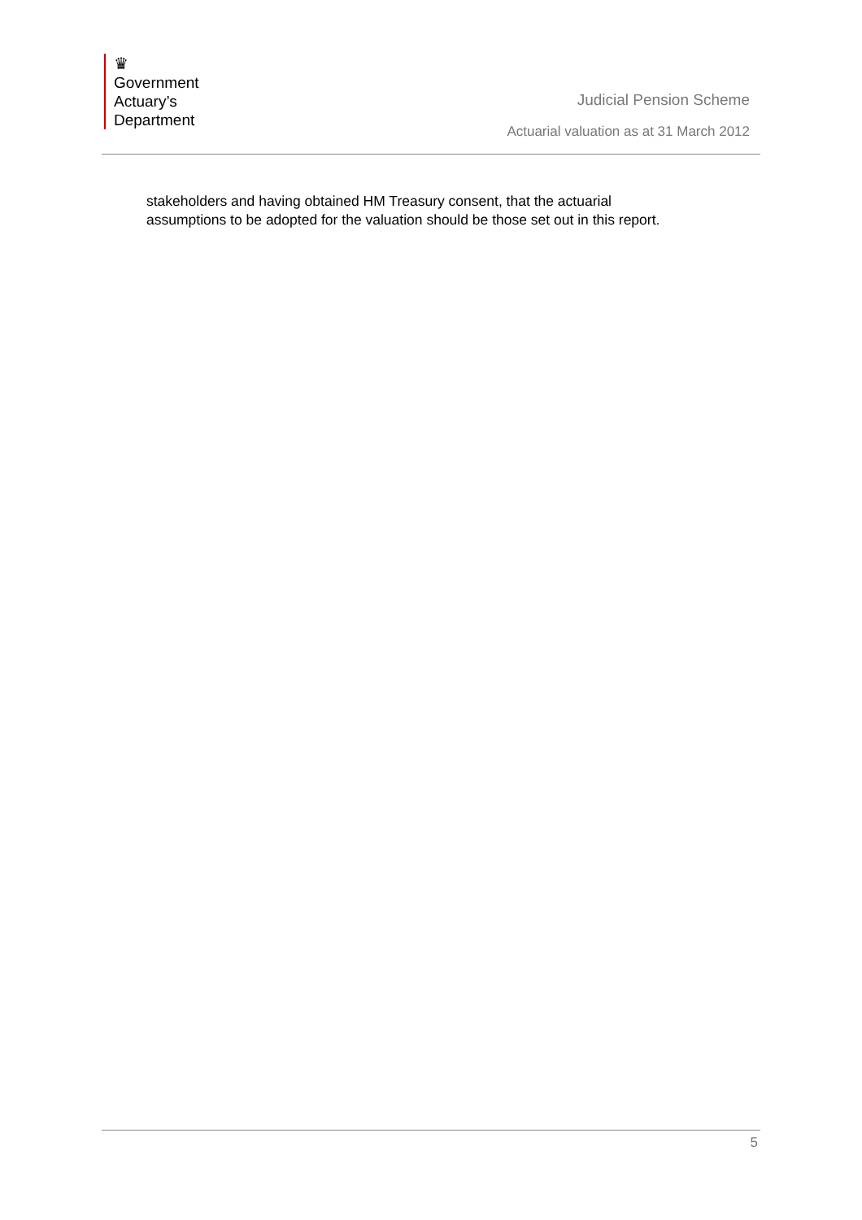♛
Government
Actuary’s
Department
Judicial Pension Scheme
Actuarial valuation as at 31 March 2012
stakeholders and having obtained HM Treasury consent, that the actuarial
assumptions to be adopted for the valuation should be those set out in this report.
5